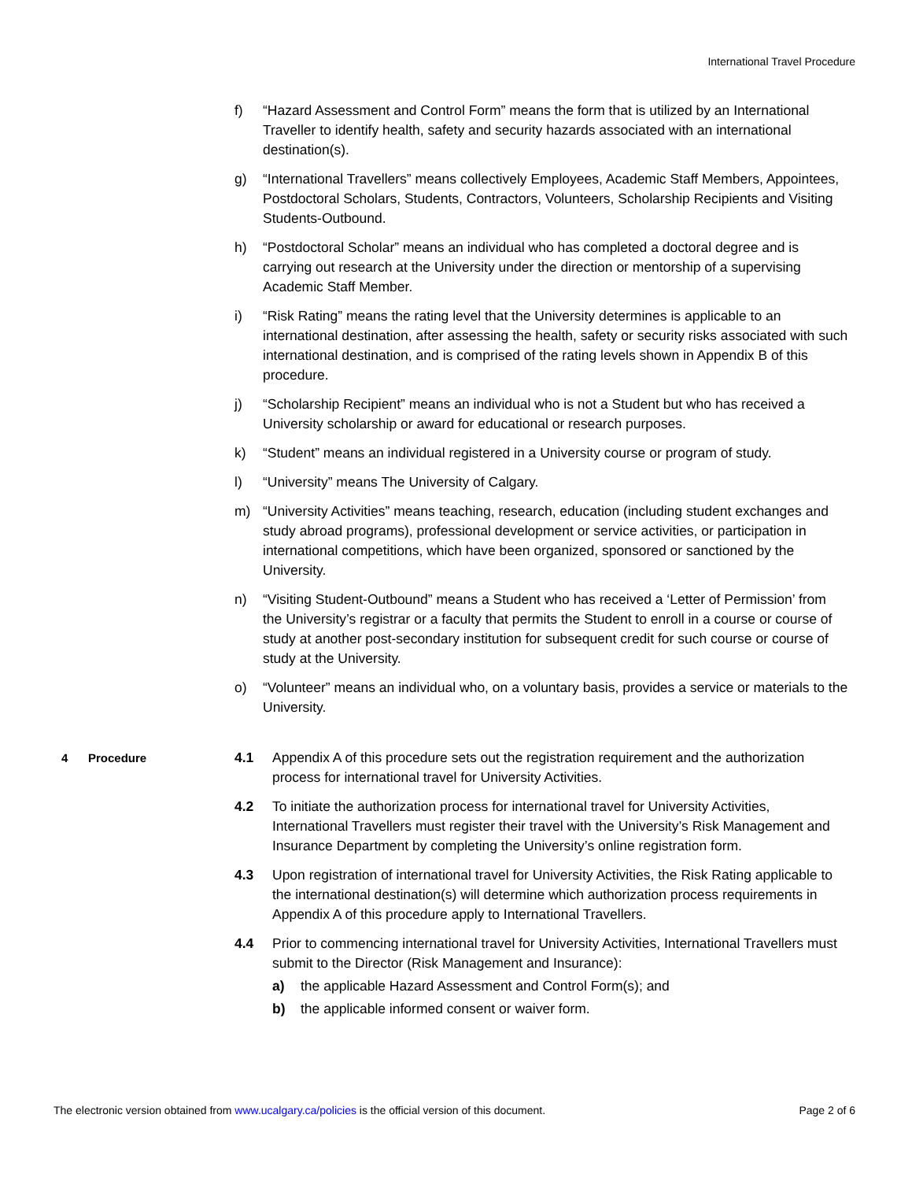International Travel Procedure
f) “Hazard Assessment and Control Form” means the form that is utilized by an International Traveller to identify health, safety and security hazards associated with an international destination(s).
g) “International Travellers” means collectively Employees, Academic Staff Members, Appointees, Postdoctoral Scholars, Students, Contractors, Volunteers, Scholarship Recipients and Visiting Students-Outbound.
h) “Postdoctoral Scholar” means an individual who has completed a doctoral degree and is carrying out research at the University under the direction or mentorship of a supervising Academic Staff Member.
i) “Risk Rating” means the rating level that the University determines is applicable to an international destination, after assessing the health, safety or security risks associated with such international destination, and is comprised of the rating levels shown in Appendix B of this procedure.
j) “Scholarship Recipient” means an individual who is not a Student but who has received a University scholarship or award for educational or research purposes.
k) “Student” means an individual registered in a University course or program of study.
l) “University” means The University of Calgary.
m) “University Activities” means teaching, research, education (including student exchanges and study abroad programs), professional development or service activities, or participation in international competitions, which have been organized, sponsored or sanctioned by the University.
n) “Visiting Student-Outbound” means a Student who has received a ‘Letter of Permission’ from the University’s registrar or a faculty that permits the Student to enroll in a course or course of study at another post-secondary institution for subsequent credit for such course or course of study at the University.
o) “Volunteer” means an individual who, on a voluntary basis, provides a service or materials to the University.
4 Procedure
4.1 Appendix A of this procedure sets out the registration requirement and the authorization process for international travel for University Activities.
4.2 To initiate the authorization process for international travel for University Activities, International Travellers must register their travel with the University’s Risk Management and Insurance Department by completing the University’s online registration form.
4.3 Upon registration of international travel for University Activities, the Risk Rating applicable to the international destination(s) will determine which authorization process requirements in Appendix A of this procedure apply to International Travellers.
4.4 Prior to commencing international travel for University Activities, International Travellers must submit to the Director (Risk Management and Insurance):
a) the applicable Hazard Assessment and Control Form(s); and
b) the applicable informed consent or waiver form.
The electronic version obtained from www.ucalgary.ca/policies is the official version of this document.
Page 2 of 6